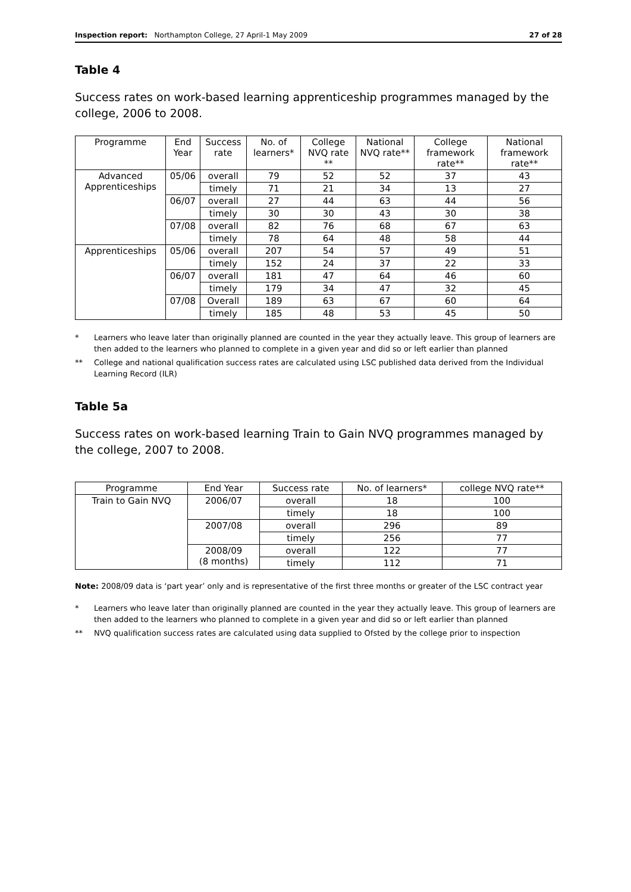Inspection report: Northampton College, 27 April-1 May 2009
27 of 28
Table 4
Success rates on work-based learning apprenticeship programmes managed by the college, 2006 to 2008.
| Programme | End Year | Success rate | No. of learners* | College NVQ rate ** | National NVQ rate** | College framework rate** | National framework rate** |
| --- | --- | --- | --- | --- | --- | --- | --- |
| Advanced Apprenticeships | 05/06 | overall | 79 | 52 | 52 | 37 | 43 |
| | | timely | 71 | 21 | 34 | 13 | 27 |
| | 06/07 | overall | 27 | 44 | 63 | 44 | 56 |
| | | timely | 30 | 30 | 43 | 30 | 38 |
| | 07/08 | overall | 82 | 76 | 68 | 67 | 63 |
| | | timely | 78 | 64 | 48 | 58 | 44 |
| Apprenticeships | 05/06 | overall | 207 | 54 | 57 | 49 | 51 |
| | | timely | 152 | 24 | 37 | 22 | 33 |
| | 06/07 | overall | 181 | 47 | 64 | 46 | 60 |
| | | timely | 179 | 34 | 47 | 32 | 45 |
| | 07/08 | Overall | 189 | 63 | 67 | 60 | 64 |
| | | timely | 185 | 48 | 53 | 45 | 50 |
* Learners who leave later than originally planned are counted in the year they actually leave. This group of learners are then added to the learners who planned to complete in a given year and did so or left earlier than planned
** College and national qualification success rates are calculated using LSC published data derived from the Individual Learning Record (ILR)
Table 5a
Success rates on work-based learning Train to Gain NVQ programmes managed by the college, 2007 to 2008.
| Programme | End Year | Success rate | No. of learners* | college NVQ rate** |
| --- | --- | --- | --- | --- |
| Train to Gain NVQ | 2006/07 | overall | 18 | 100 |
| | | timely | 18 | 100 |
| | 2007/08 | overall | 296 | 89 |
| | | timely | 256 | 77 |
| | 2008/09 (8 months) | overall | 122 | 77 |
| | | timely | 112 | 71 |
Note: 2008/09 data is ‘part year’ only and is representative of the first three months or greater of the LSC contract year
* Learners who leave later than originally planned are counted in the year they actually leave. This group of learners are then added to the learners who planned to complete in a given year and did so or left earlier than planned
** NVQ qualification success rates are calculated using data supplied to Ofsted by the college prior to inspection